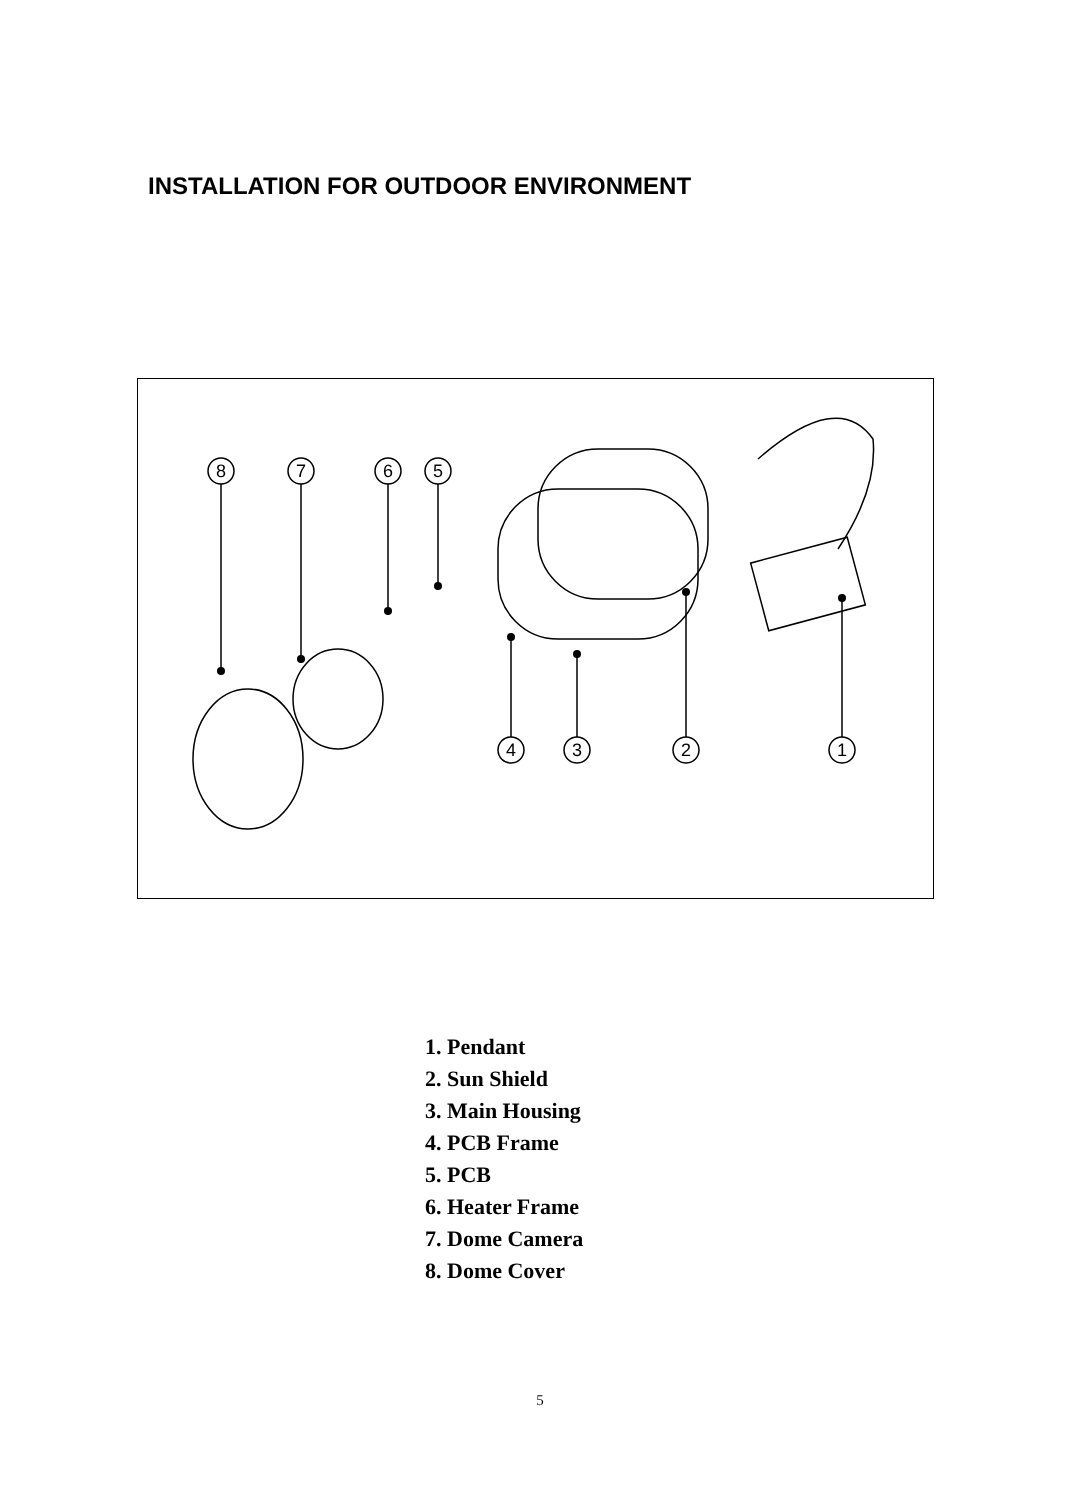INSTALLATION FOR OUTDOOR ENVIRONMENT
8
7
6
5
4
3
2
1
1. Pendant
2. Sun Shield
3. Main Housing
4. PCB Frame
5. PCB
6. Heater Frame
7. Dome Camera
8. Dome Cover
5